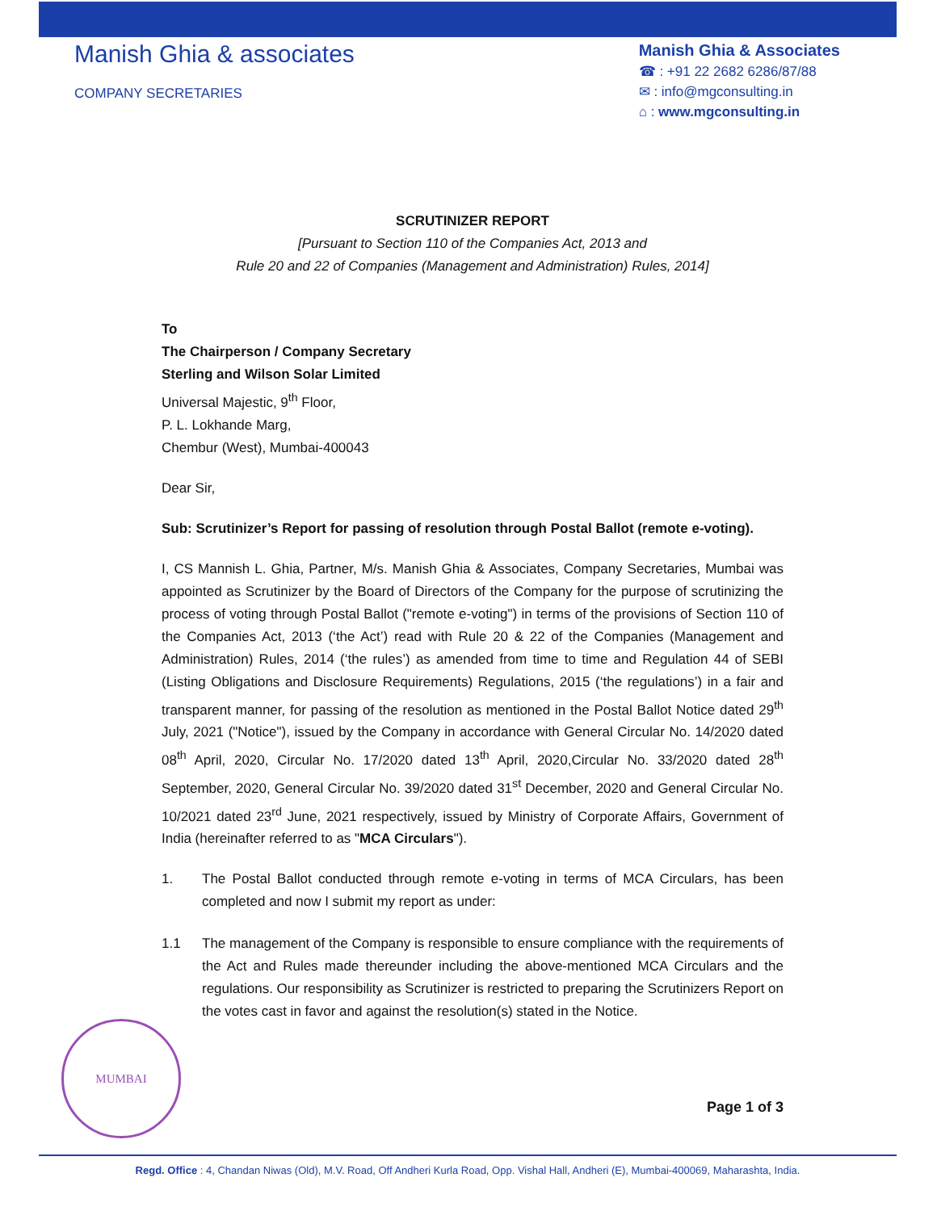Manish Ghia & associates
COMPANY SECRETARIES
Manish Ghia & Associates
☎ : +91 22 2682 6286/87/88
✉ : info@mgconsulting.in
⌂ : www.mgconsulting.in
SCRUTINIZER REPORT
[Pursuant to Section 110 of the Companies Act, 2013 and
Rule 20 and 22 of Companies (Management and Administration) Rules, 2014]
To
The Chairperson / Company Secretary
Sterling and Wilson Solar Limited
Universal Majestic, 9<sup>th</sup> Floor,
P. L. Lokhande Marg,
Chembur (West), Mumbai-400043
Dear Sir,
Sub: Scrutinizer’s Report for passing of resolution through Postal Ballot (remote e-voting).
I, CS Mannish L. Ghia, Partner, M/s. Manish Ghia & Associates, Company Secretaries, Mumbai was appointed as Scrutinizer by the Board of Directors of the Company for the purpose of scrutinizing the process of voting through Postal Ballot ("remote e-voting") in terms of the provisions of Section 110 of the Companies Act, 2013 (‘the Act’) read with Rule 20 & 22 of the Companies (Management and Administration) Rules, 2014 (‘the rules’) as amended from time to time and Regulation 44 of SEBI (Listing Obligations and Disclosure Requirements) Regulations, 2015 (‘the regulations’) in a fair and transparent manner, for passing of the resolution as mentioned in the Postal Ballot Notice dated 29<sup>th</sup> July, 2021 ("Notice"), issued by the Company in accordance with General Circular No. 14/2020 dated 08<sup>th</sup> April, 2020, Circular No. 17/2020 dated 13<sup>th</sup> April, 2020,Circular No. 33/2020 dated 28<sup>th</sup> September, 2020, General Circular No. 39/2020 dated 31<sup>st</sup> December, 2020 and General Circular No. 10/2021 dated 23<sup>rd</sup> June, 2021 respectively, issued by Ministry of Corporate Affairs, Government of India (hereinafter referred to as "MCA Circulars").
1. The Postal Ballot conducted through remote e-voting in terms of MCA Circulars, has been completed and now I submit my report as under:
1.1 The management of the Company is responsible to ensure compliance with the requirements of the Act and Rules made thereunder including the above-mentioned MCA Circulars and the regulations. Our responsibility as Scrutinizer is restricted to preparing the Scrutinizers Report on the votes cast in favor and against the resolution(s) stated in the Notice.
Page 1 of 3
MUMBAI
Regd. Office : 4, Chandan Niwas (Old), M.V. Road, Off Andheri Kurla Road, Opp. Vishal Hall, Andheri (E), Mumbai-400069, Maharashta, India.